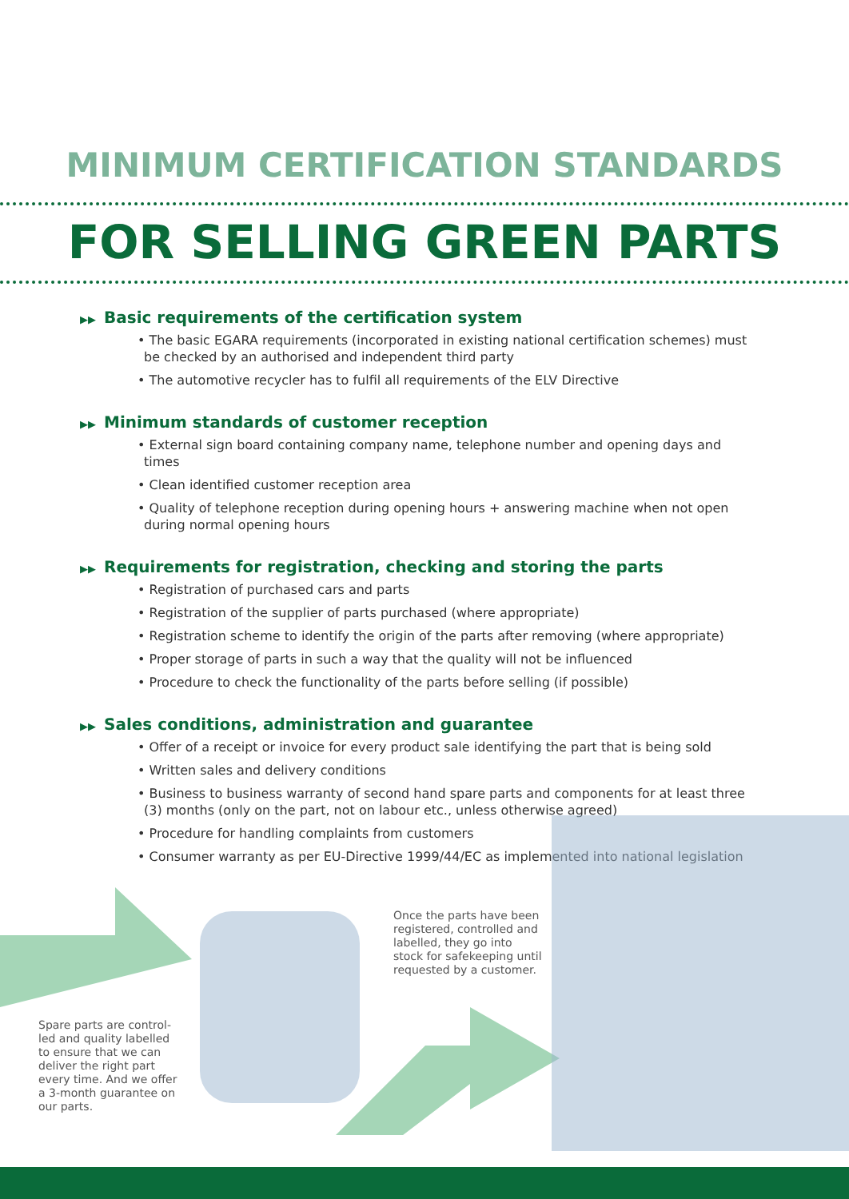MINIMUM CERTIFICATION STANDARDS
FOR SELLING GREEN PARTS
▶▶ Basic requirements of the certification system
• The basic EGARA requirements (incorporated in existing national certification schemes) must be checked by an authorised and independent third party
• The automotive recycler has to fulfil all requirements of the ELV Directive
▶▶ Minimum standards of customer reception
• External sign board containing company name, telephone number and opening days and times
• Clean identified customer reception area
• Quality of telephone reception during opening hours + answering machine when not open during normal opening hours
▶▶ Requirements for registration, checking and storing the parts
• Registration of purchased cars and parts
• Registration of the supplier of parts purchased (where appropriate)
• Registration scheme to identify the origin of the parts after removing (where appropriate)
• Proper storage of parts in such a way that the quality will not be influenced
• Procedure to check the functionality of the parts before selling (if possible)
▶▶ Sales conditions, administration and guarantee
• Offer of a receipt or invoice for every product sale identifying the part that is being sold
• Written sales and delivery conditions
• Business to business warranty of second hand spare parts and components for at least three (3) months (only on the part, not on labour etc., unless otherwise agreed)
• Procedure for handling complaints from customers
• Consumer warranty as per EU-Directive 1999/44/EC as implemented into national legislation
Once the parts have been registered, controlled and labelled, they go into stock for safekeeping until requested by a customer.
Spare parts are control-led and quality labelled to ensure that we can deliver the right part every time. And we offer a 3-month guarantee on our parts.